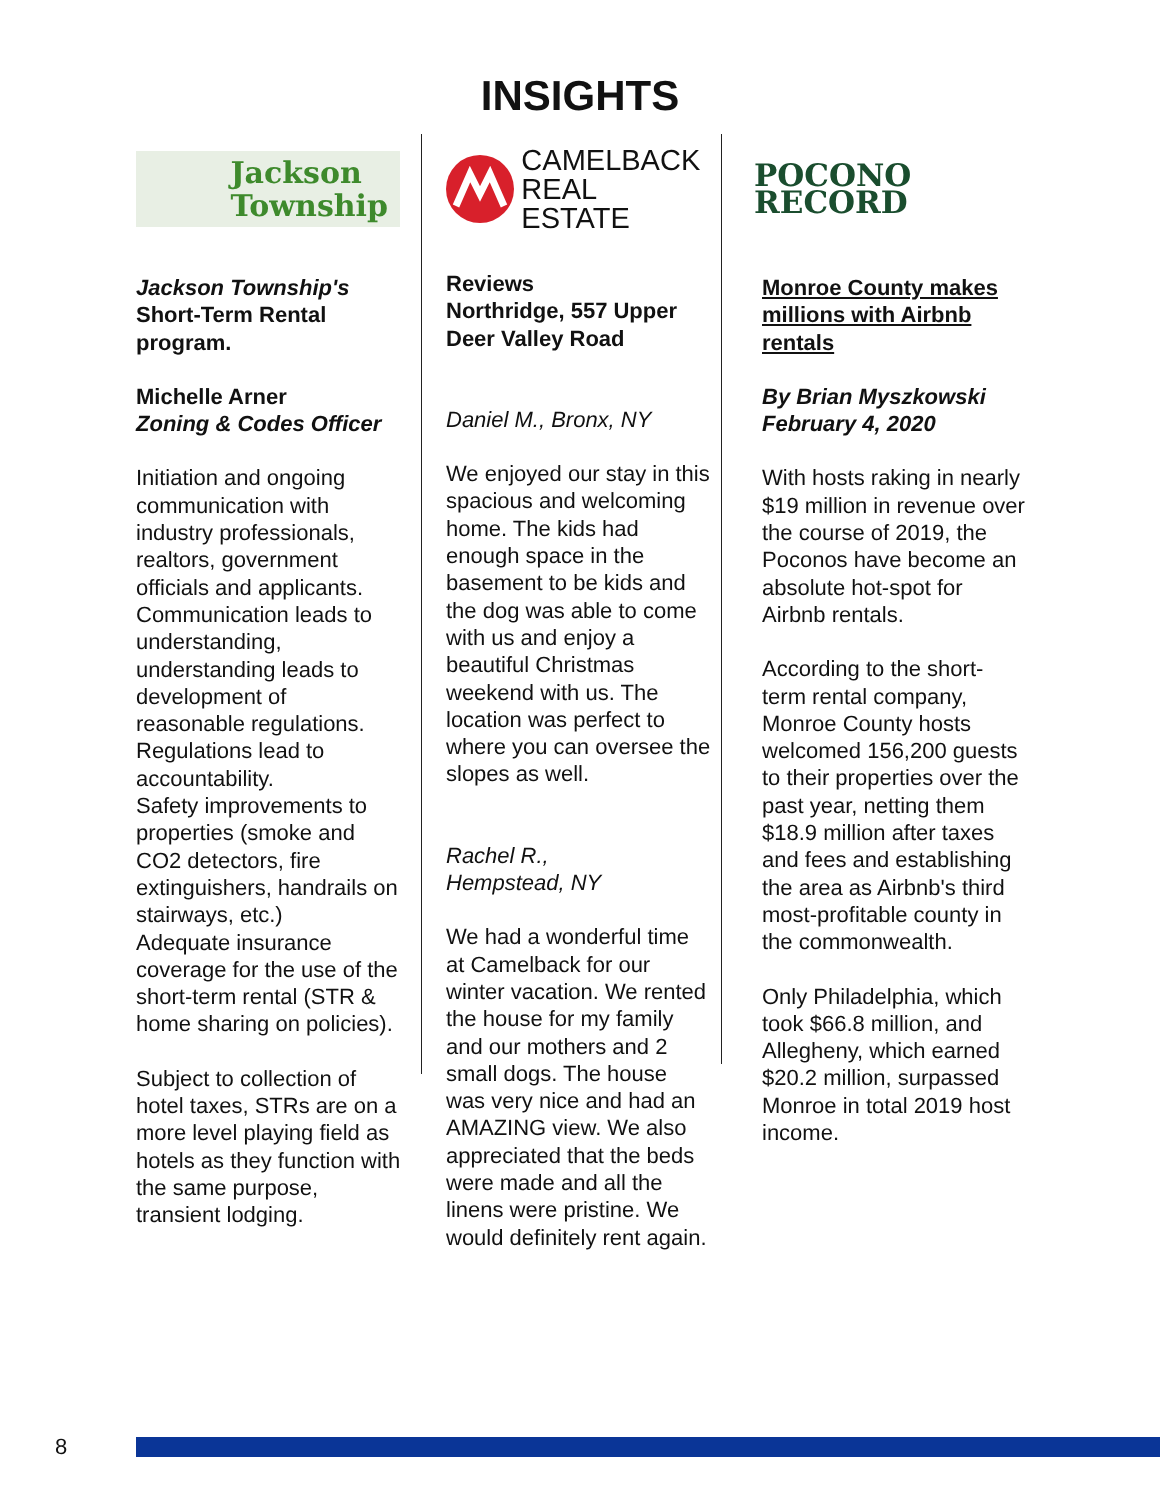INSIGHTS
Jackson
Township
Jackson Township's
Short-Term Rental program.
Michelle Arner
Zoning & Codes Officer
Initiation and ongoing communication with industry professionals, realtors, government officials and applicants. Communication leads to understanding, understanding leads to development of reasonable regulations. Regulations lead to accountability.
Safety improvements to properties (smoke and CO2 detectors, fire extinguishers, handrails on stairways, etc.)
Adequate insurance coverage for the use of the short-term rental (STR & home sharing on policies).
Subject to collection of hotel taxes, STRs are on a more level playing field as hotels as they function with the same purpose, transient lodging.
CAMELBACK
REAL ESTATE
Reviews
Northridge, 557 Upper Deer Valley Road
Daniel M., Bronx, NY
We enjoyed our stay in this spacious and welcoming home. The kids had enough space in the basement to be kids and the dog was able to come with us and enjoy a beautiful Christmas weekend with us. The location was perfect to where you can oversee the slopes as well.
Rachel R.,
Hempstead, NY
We had a wonderful time at Camelback for our winter vacation. We rented the house for my family and our mothers and 2 small dogs. The house was very nice and had an AMAZING view. We also appreciated that the beds were made and all the linens were pristine. We would definitely rent again.
POCONO RECORD
Monroe County makes millions with Airbnb rentals
By Brian Myszkowski
February 4, 2020
With hosts raking in nearly $19 million in revenue over the course of 2019, the Poconos have become an absolute hot-spot for Airbnb rentals.
According to the short-term rental company, Monroe County hosts welcomed 156,200 guests to their properties over the past year, netting them $18.9 million after taxes and fees and establishing the area as Airbnb's third most-profitable county in the commonwealth.
Only Philadelphia, which took $66.8 million, and Allegheny, which earned $20.2 million, surpassed Monroe in total 2019 host income.
8